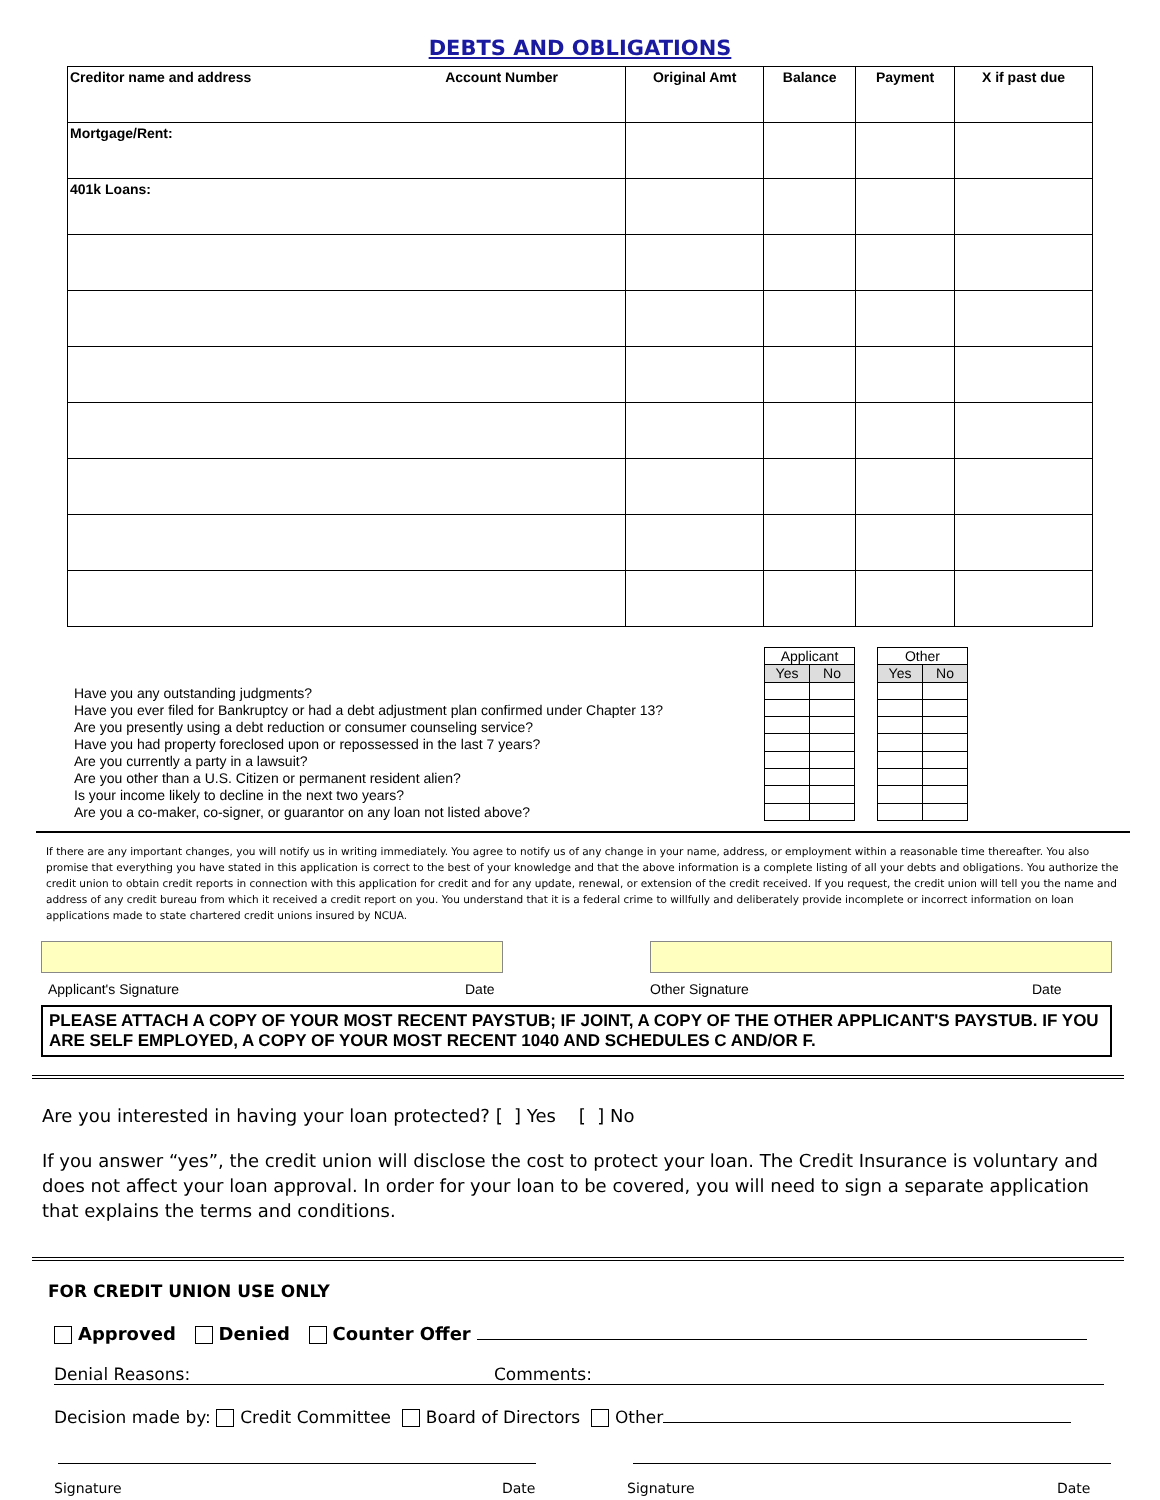DEBTS AND OBLIGATIONS
| Creditor name and address Account Number | Original Amt | Balance | Payment | X if past due |
| --- | --- | --- | --- | --- |
| Mortgage/Rent: | | | | |
| 401k Loans: | | | | |
Have you any outstanding judgments?
Have you ever filed for Bankruptcy or had a debt adjustment plan confirmed under Chapter 13?
Are you presently using a debt reduction or consumer counseling service?
Have you had property foreclosed upon or repossessed in the last 7 years?
Are you currently a party in a lawsuit?
Are you other than a U.S. Citizen or permanent resident alien?
Is your income likely to decline in the next two years?
Are you a co-maker, co-signer, or guarantor on any loan not listed above?
| Applicant | |
| Yes | No |
| Other | |
| Yes | No |
If there are any important changes, you will notify us in writing immediately. You agree to notify us of any change in your name, address, or employment within a reasonable time thereafter. You also promise that everything you have stated in this application is correct to the best of your knowledge and that the above information is a complete listing of all your debts and obligations. You authorize the credit union to obtain credit reports in connection with this application for credit and for any update, renewal, or extension of the credit received. If you request, the credit union will tell you the name and address of any credit bureau from which it received a credit report on you. You understand that it is a federal crime to willfully and deliberately provide incomplete or incorrect information on loan applications made to state chartered credit unions insured by NCUA.
Applicant's Signature Date Other Signature Date
PLEASE ATTACH A COPY OF YOUR MOST RECENT PAYSTUB; IF JOINT, A COPY OF THE OTHER APPLICANT'S PAYSTUB. IF YOU ARE SELF EMPLOYED, A COPY OF YOUR MOST RECENT 1040 AND SCHEDULES C AND/OR F.
Are you interested in having your loan protected? [ ] Yes [ ] No
If you answer “yes”, the credit union will disclose the cost to protect your loan. The Credit Insurance is voluntary and does not affect your loan approval. In order for your loan to be covered, you will need to sign a separate application that explains the terms and conditions.
FOR CREDIT UNION USE ONLY
Approved Denied Counter Offer
Denial Reasons: Comments:
Decision made by: Credit Committee Board of Directors Other
Signature Date Signature Date